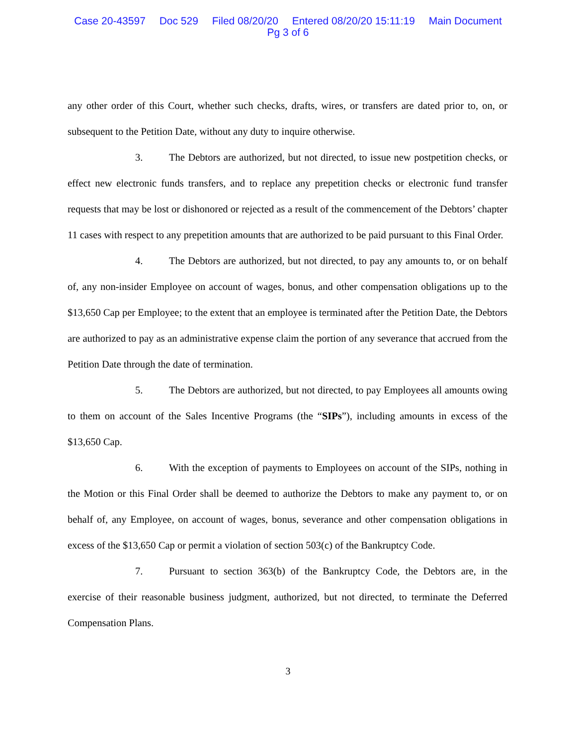Case 20-43597 Doc 529 Filed 08/20/20 Entered 08/20/20 15:11:19 Main Document
Pg 3 of 6
any other order of this Court, whether such checks, drafts, wires, or transfers are dated prior to, on, or subsequent to the Petition Date, without any duty to inquire otherwise.
3. The Debtors are authorized, but not directed, to issue new postpetition checks, or effect new electronic funds transfers, and to replace any prepetition checks or electronic fund transfer requests that may be lost or dishonored or rejected as a result of the commencement of the Debtors’ chapter 11 cases with respect to any prepetition amounts that are authorized to be paid pursuant to this Final Order.
4. The Debtors are authorized, but not directed, to pay any amounts to, or on behalf of, any non-insider Employee on account of wages, bonus, and other compensation obligations up to the $13,650 Cap per Employee; to the extent that an employee is terminated after the Petition Date, the Debtors are authorized to pay as an administrative expense claim the portion of any severance that accrued from the Petition Date through the date of termination.
5. The Debtors are authorized, but not directed, to pay Employees all amounts owing to them on account of the Sales Incentive Programs (the “SIPs”), including amounts in excess of the $13,650 Cap.
6. With the exception of payments to Employees on account of the SIPs, nothing in the Motion or this Final Order shall be deemed to authorize the Debtors to make any payment to, or on behalf of, any Employee, on account of wages, bonus, severance and other compensation obligations in excess of the $13,650 Cap or permit a violation of section 503(c) of the Bankruptcy Code.
7. Pursuant to section 363(b) of the Bankruptcy Code, the Debtors are, in the exercise of their reasonable business judgment, authorized, but not directed, to terminate the Deferred Compensation Plans.
3